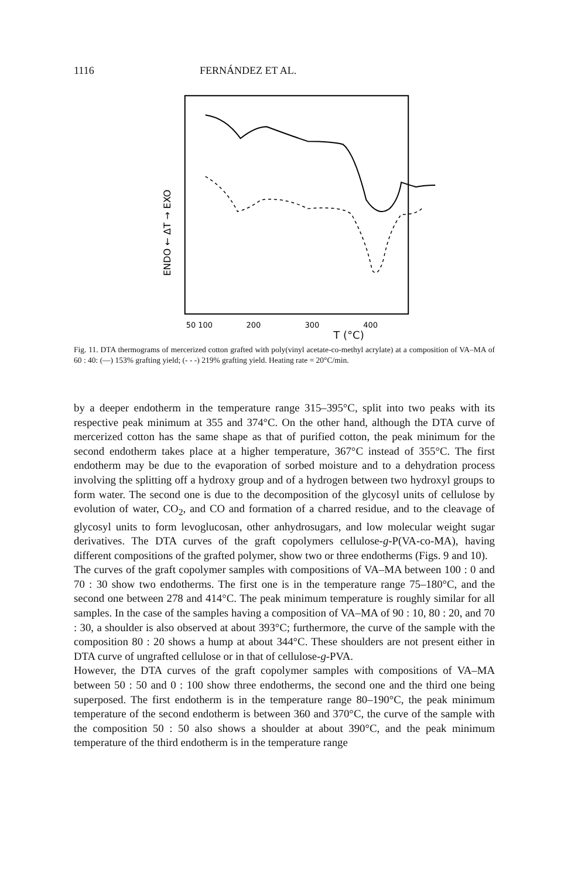1116 FERNÁNDEZ ET AL.
ENDO ← ΔT → EXO
50 100
200
300
400
T (°C)
Fig. 11. DTA thermograms of mercerized cotton grafted with poly(vinyl acetate-co-methyl acrylate) at a composition of VA–MA of 60 : 40: (—) 153% grafting yield; (- - -) 219% grafting yield. Heating rate = 20°C/min.
by a deeper endotherm in the temperature range 315–395°C, split into two peaks with its respective peak minimum at 355 and 374°C. On the other hand, although the DTA curve of mercerized cotton has the same shape as that of purified cotton, the peak minimum for the second endotherm takes place at a higher temperature, 367°C instead of 355°C. The first endotherm may be due to the evaporation of sorbed moisture and to a dehydration process involving the splitting off a hydroxy group and of a hydrogen between two hydroxyl groups to form water. The second one is due to the decomposition of the glycosyl units of cellulose by evolution of water, CO<sub>2</sub>, and CO and formation of a charred residue, and to the cleavage of glycosyl units to form levoglucosan, other anhydrosugars, and low molecular weight sugar derivatives. The DTA curves of the graft copolymers cellulose-g-P(VA-co-MA), having different compositions of the grafted polymer, show two or three endotherms (Figs. 9 and 10).
The curves of the graft copolymer samples with compositions of VA–MA between 100 : 0 and 70 : 30 show two endotherms. The first one is in the temperature range 75–180°C, and the second one between 278 and 414°C. The peak minimum temperature is roughly similar for all samples. In the case of the samples having a composition of VA–MA of 90 : 10, 80 : 20, and 70 : 30, a shoulder is also observed at about 393°C; furthermore, the curve of the sample with the composition 80 : 20 shows a hump at about 344°C. These shoulders are not present either in DTA curve of ungrafted cellulose or in that of cellulose-g-PVA.
However, the DTA curves of the graft copolymer samples with compositions of VA–MA between 50 : 50 and 0 : 100 show three endotherms, the second one and the third one being superposed. The first endotherm is in the temperature range 80–190°C, the peak minimum temperature of the second endotherm is between 360 and 370°C, the curve of the sample with the composition 50 : 50 also shows a shoulder at about 390°C, and the peak minimum temperature of the third endotherm is in the temperature range